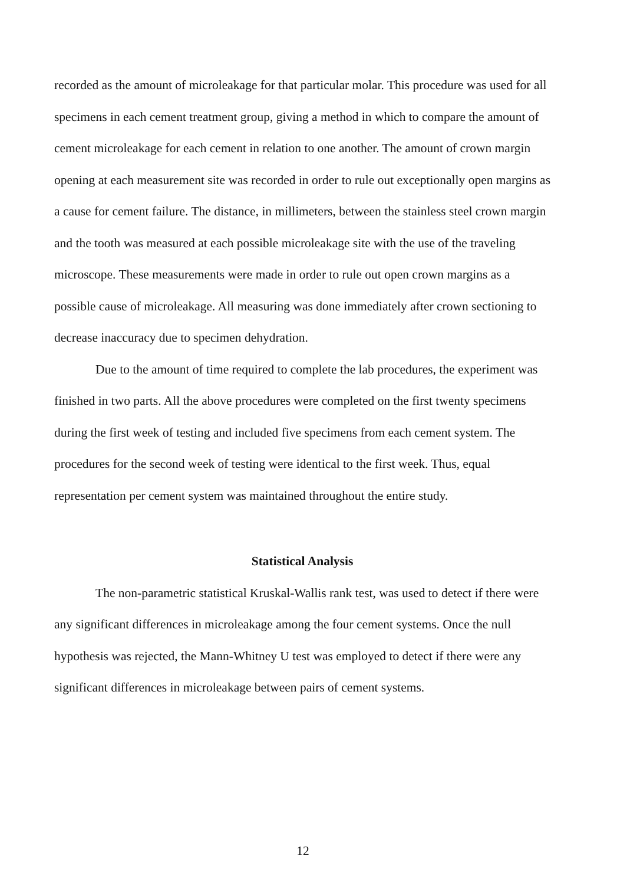recorded as the amount of microleakage for that particular molar. This procedure was used for all specimens in each cement treatment group, giving a method in which to compare the amount of cement microleakage for each cement in relation to one another. The amount of crown margin opening at each measurement site was recorded in order to rule out exceptionally open margins as a cause for cement failure. The distance, in millimeters, between the stainless steel crown margin and the tooth was measured at each possible microleakage site with the use of the traveling microscope. These measurements were made in order to rule out open crown margins as a possible cause of microleakage. All measuring was done immediately after crown sectioning to decrease inaccuracy due to specimen dehydration.
Due to the amount of time required to complete the lab procedures, the experiment was finished in two parts. All the above procedures were completed on the first twenty specimens during the first week of testing and included five specimens from each cement system. The procedures for the second week of testing were identical to the first week. Thus, equal representation per cement system was maintained throughout the entire study.
Statistical Analysis
The non-parametric statistical Kruskal-Wallis rank test, was used to detect if there were any significant differences in microleakage among the four cement systems. Once the null hypothesis was rejected, the Mann-Whitney U test was employed to detect if there were any significant differences in microleakage between pairs of cement systems.
12